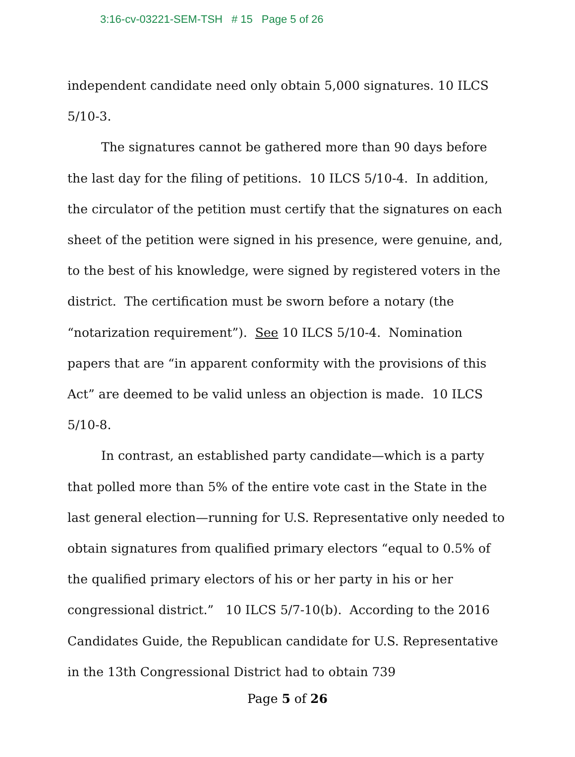3:16-cv-03221-SEM-TSH # 15 Page 5 of 26
independent candidate need only obtain 5,000 signatures. 10 ILCS 5/10-3.
The signatures cannot be gathered more than 90 days before the last day for the filing of petitions. 10 ILCS 5/10-4. In addition, the circulator of the petition must certify that the signatures on each sheet of the petition were signed in his presence, were genuine, and, to the best of his knowledge, were signed by registered voters in the district. The certification must be sworn before a notary (the “notarization requirement”). See 10 ILCS 5/10-4. Nomination papers that are “in apparent conformity with the provisions of this Act” are deemed to be valid unless an objection is made. 10 ILCS 5/10-8.
In contrast, an established party candidate—which is a party that polled more than 5% of the entire vote cast in the State in the last general election—running for U.S. Representative only needed to obtain signatures from qualified primary electors “equal to 0.5% of the qualified primary electors of his or her party in his or her congressional district.” 10 ILCS 5/7-10(b). According to the 2016 Candidates Guide, the Republican candidate for U.S. Representative in the 13th Congressional District had to obtain 739
Page 5 of 26